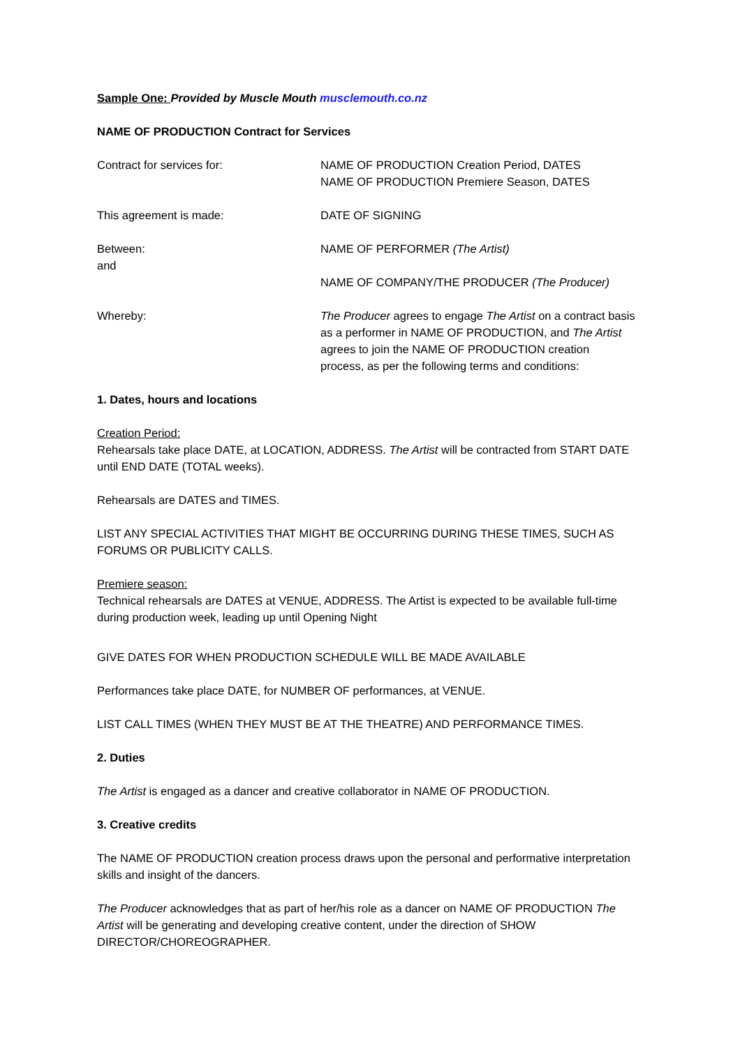Sample One: Provided by Muscle Mouth musclemouth.co.nz
NAME OF PRODUCTION Contract for Services
Contract for services for: NAME OF PRODUCTION Creation Period, DATES
NAME OF PRODUCTION Premiere Season, DATES
This agreement is made: DATE OF SIGNING
Between:
and
NAME OF PERFORMER (The Artist)
NAME OF COMPANY/THE PRODUCER (The Producer)
Whereby: The Producer agrees to engage The Artist on a contract basis as a performer in NAME OF PRODUCTION, and The Artist agrees to join the NAME OF PRODUCTION creation process, as per the following terms and conditions:
1. Dates, hours and locations
Creation Period:
Rehearsals take place DATE, at LOCATION, ADDRESS. The Artist will be contracted from START DATE until END DATE (TOTAL weeks).
Rehearsals are DATES and TIMES.
LIST ANY SPECIAL ACTIVITIES THAT MIGHT BE OCCURRING DURING THESE TIMES, SUCH AS FORUMS OR PUBLICITY CALLS.
Premiere season:
Technical rehearsals are DATES at VENUE, ADDRESS. The Artist is expected to be available full-time during production week, leading up until Opening Night
GIVE DATES FOR WHEN PRODUCTION SCHEDULE WILL BE MADE AVAILABLE
Performances take place DATE, for NUMBER OF performances, at VENUE.
LIST CALL TIMES (WHEN THEY MUST BE AT THE THEATRE) AND PERFORMANCE TIMES.
2. Duties
The Artist is engaged as a dancer and creative collaborator in NAME OF PRODUCTION.
3. Creative credits
The NAME OF PRODUCTION creation process draws upon the personal and performative interpretation skills and insight of the dancers.
The Producer acknowledges that as part of her/his role as a dancer on NAME OF PRODUCTION The Artist will be generating and developing creative content, under the direction of SHOW DIRECTOR/CHOREOGRAPHER.